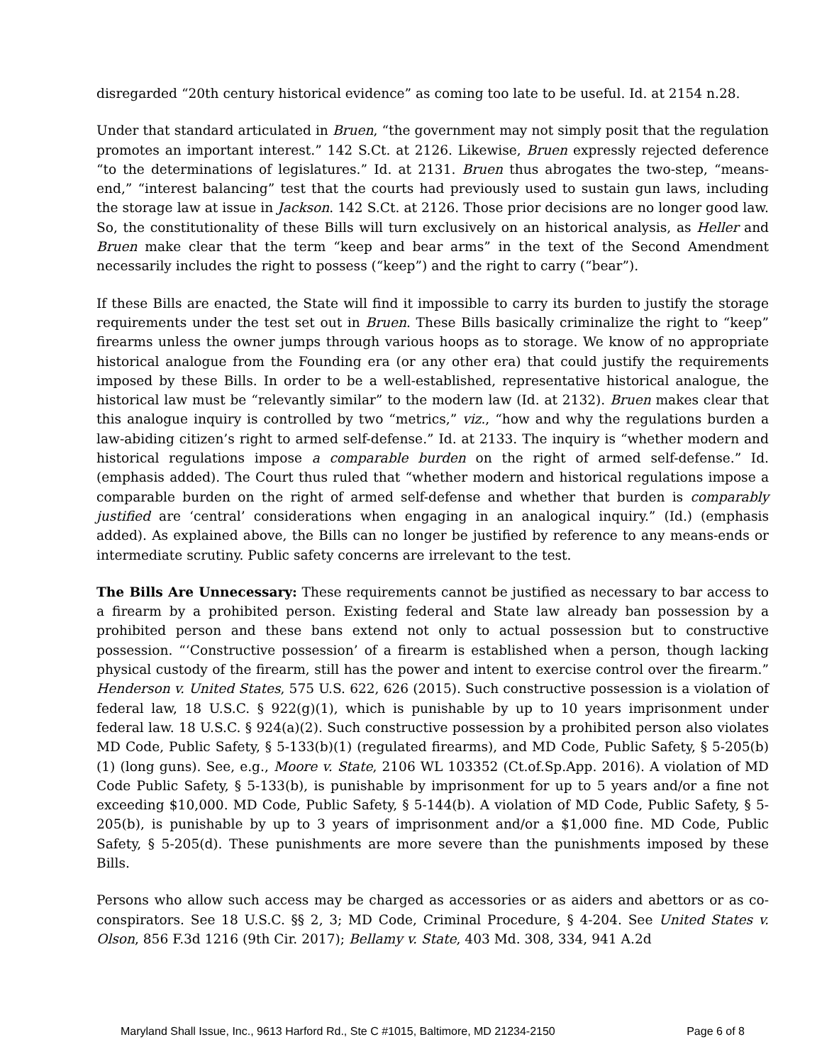disregarded “20th century historical evidence” as coming too late to be useful. Id. at 2154 n.28.
Under that standard articulated in Bruen, “the government may not simply posit that the regulation promotes an important interest.” 142 S.Ct. at 2126. Likewise, Bruen expressly rejected deference “to the determinations of legislatures.” Id. at 2131. Bruen thus abrogates the two-step, “means-end,” “interest balancing” test that the courts had previously used to sustain gun laws, including the storage law at issue in Jackson. 142 S.Ct. at 2126. Those prior decisions are no longer good law. So, the constitutionality of these Bills will turn exclusively on an historical analysis, as Heller and Bruen make clear that the term “keep and bear arms” in the text of the Second Amendment necessarily includes the right to possess (“keep”) and the right to carry (“bear”).
If these Bills are enacted, the State will find it impossible to carry its burden to justify the storage requirements under the test set out in Bruen. These Bills basically criminalize the right to “keep” firearms unless the owner jumps through various hoops as to storage. We know of no appropriate historical analogue from the Founding era (or any other era) that could justify the requirements imposed by these Bills. In order to be a well-established, representative historical analogue, the historical law must be “relevantly similar” to the modern law (Id. at 2132). Bruen makes clear that this analogue inquiry is controlled by two “metrics,” viz., “how and why the regulations burden a law-abiding citizen’s right to armed self-defense.” Id. at 2133. The inquiry is “whether modern and historical regulations impose a comparable burden on the right of armed self-defense.” Id. (emphasis added). The Court thus ruled that “whether modern and historical regulations impose a comparable burden on the right of armed self-defense and whether that burden is comparably justified are ‘central’ considerations when engaging in an analogical inquiry.” (Id.) (emphasis added). As explained above, the Bills can no longer be justified by reference to any means-ends or intermediate scrutiny. Public safety concerns are irrelevant to the test.
The Bills Are Unnecessary: These requirements cannot be justified as necessary to bar access to a firearm by a prohibited person. Existing federal and State law already ban possession by a prohibited person and these bans extend not only to actual possession but to constructive possession. “‘Constructive possession’ of a firearm is established when a person, though lacking physical custody of the firearm, still has the power and intent to exercise control over the firearm.” Henderson v. United States, 575 U.S. 622, 626 (2015). Such constructive possession is a violation of federal law, 18 U.S.C. § 922(g)(1), which is punishable by up to 10 years imprisonment under federal law. 18 U.S.C. § 924(a)(2). Such constructive possession by a prohibited person also violates MD Code, Public Safety, § 5-133(b)(1) (regulated firearms), and MD Code, Public Safety, § 5-205(b)(1) (long guns). See, e.g., Moore v. State, 2106 WL 103352 (Ct.of.Sp.App. 2016). A violation of MD Code Public Safety, § 5-133(b), is punishable by imprisonment for up to 5 years and/or a fine not exceeding $10,000. MD Code, Public Safety, § 5-144(b). A violation of MD Code, Public Safety, § 5-205(b), is punishable by up to 3 years of imprisonment and/or a $1,000 fine. MD Code, Public Safety, § 5-205(d). These punishments are more severe than the punishments imposed by these Bills.
Persons who allow such access may be charged as accessories or as aiders and abettors or as co-conspirators. See 18 U.S.C. §§ 2, 3; MD Code, Criminal Procedure, § 4-204. See United States v. Olson, 856 F.3d 1216 (9th Cir. 2017); Bellamy v. State, 403 Md. 308, 334, 941 A.2d
Maryland Shall Issue, Inc., 9613 Harford Rd., Ste C #1015, Baltimore, MD 21234-2150 Page 6 of 8